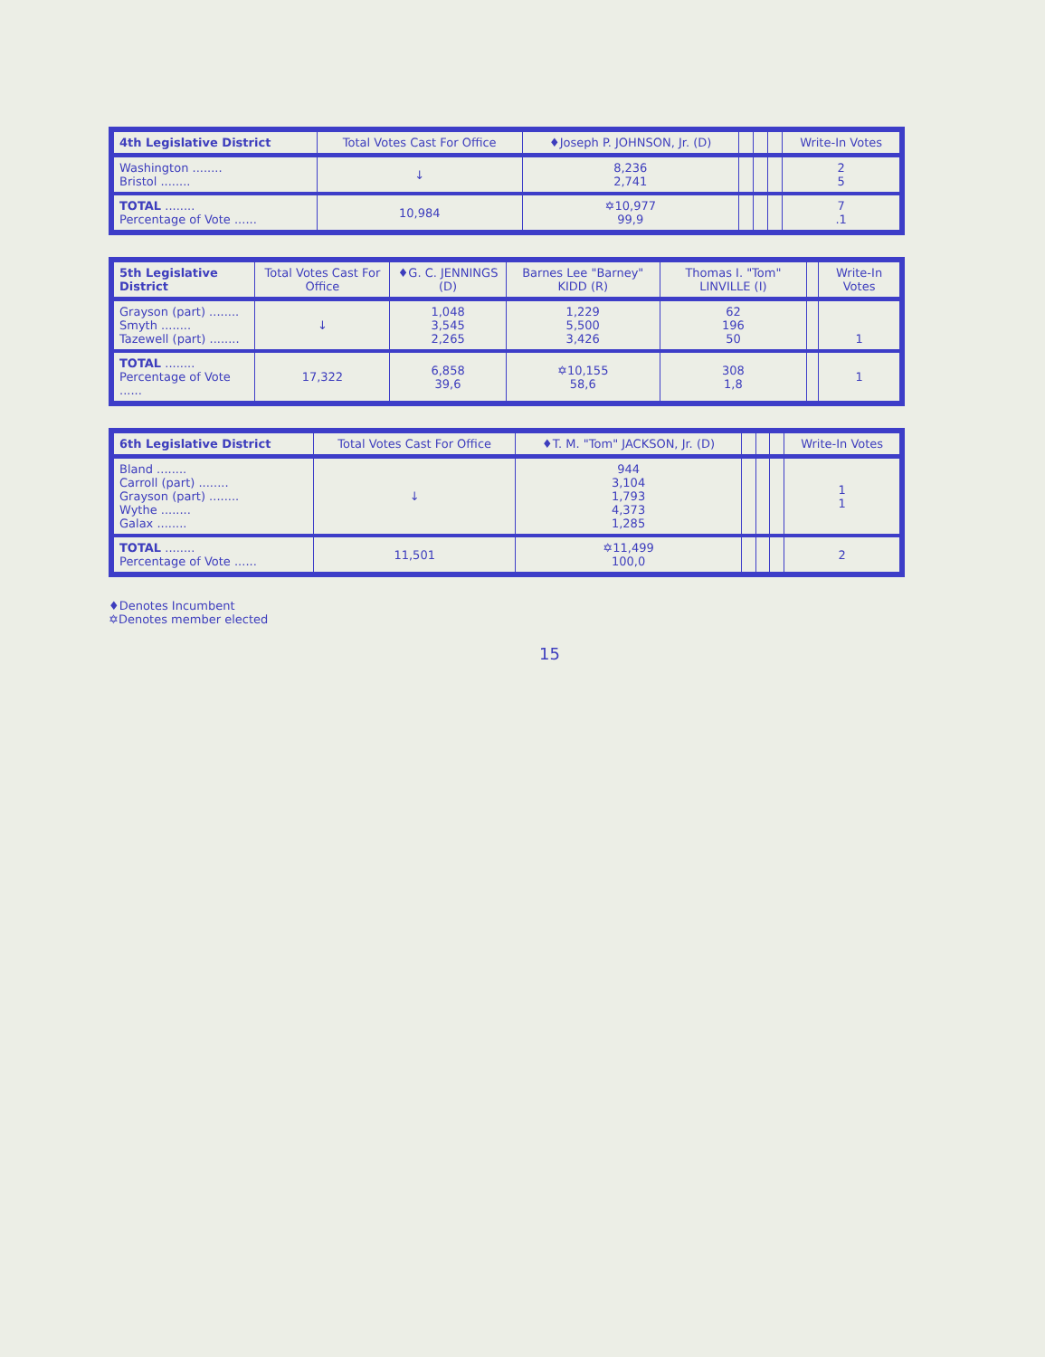| 4th Legislative District | Total Votes Cast For Office | ♦Joseph P. JOHNSON, Jr. (D) | | | | Write-In Votes |
| --- | --- | --- | --- | --- | --- | --- |
| Washington ........ Bristol ........ | ↓ | 8,236 2,741 | | | | 2 5 |
| TOTAL ........ Percentage of Vote ...... | 10,984 | ✡10,977 99,9 | | | | 7 .1 |
| 5th Legislative District | Total Votes Cast For Office | ♦G. C. JENNINGS (D) | Barnes Lee "Barney" KIDD (R) | Thomas I. "Tom" LINVILLE (I) | | Write-In Votes |
| --- | --- | --- | --- | --- | --- | --- |
| Grayson (part) ........ Smyth ........ Tazewell (part) ........ | ↓ | 1,048 3,545 2,265 | 1,229 5,500 3,426 | 62 196 50 | | 1 |
| TOTAL ........ Percentage of Vote ...... | 17,322 | 6,858 39,6 | ✡10,155 58,6 | 308 1,8 | | 1 |
| 6th Legislative District | Total Votes Cast For Office | ♦T. M. "Tom" JACKSON, Jr. (D) | | | | Write-In Votes |
| --- | --- | --- | --- | --- | --- | --- |
| Bland ........ Carroll (part) ........ Grayson (part) ........ Wythe ........ Galax ........ | ↓ | 944 3,104 1,793 4,373 1,285 | | | | 1 1 |
| TOTAL ........ Percentage of Vote ...... | 11,501 | ✡11,499 100,0 | | | | 2 |
♦Denotes Incumbent
✡Denotes member elected
15